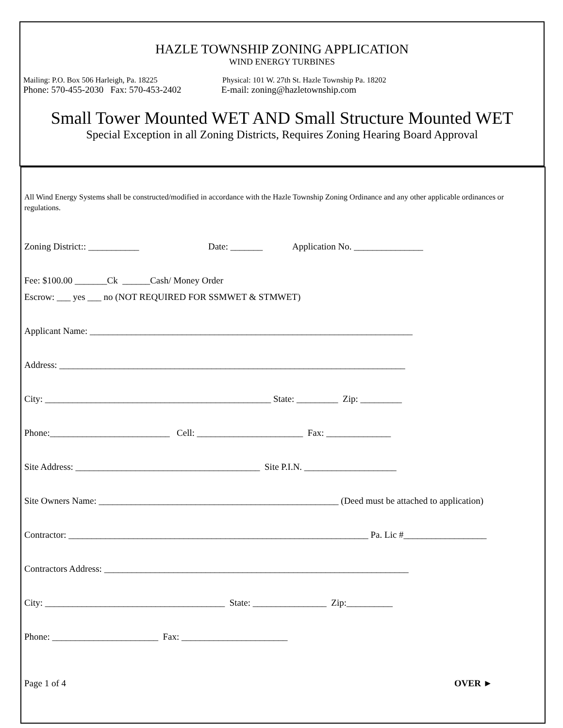HAZLE TOWNSHIP ZONING APPLICATION
WIND ENERGY TURBINES
Mailing: P.O. Box 506 Harleigh, Pa. 18225 Physical: 101 W. 27th St. Hazle Township Pa. 18202
Phone: 570-455-2030 Fax: 570-453-2402 E-mail: zoning@hazletownship.com
Small Tower Mounted WET AND Small Structure Mounted WET
Special Exception in all Zoning Districts, Requires Zoning Hearing Board Approval
All Wind Energy Systems shall be constructed/modified in accordance with the Hazle Township Zoning Ordinance and any other applicable ordinances or regulations.
Zoning District:: ___________ Date: _______ Application No. _______________
Fee: $100.00 _______Ck ______Cash/ Money Order
Escrow: ___ yes ___ no (NOT REQUIRED FOR SSMWET & STMWET)
Applicant Name: ______________________________________________________________________
Address: ___________________________________________________________________________
City: _________________________________________________ State: _________ Zip: _________
Phone:__________________________ Cell: _______________________ Fax: ______________
Site Address: ________________________________________ Site P.I.N. ____________________
Site Owners Name: ____________________________________________________ (Deed must be attached to application)
Contractor: _________________________________________________________________ Pa. Lic #__________________
Contractors Address: __________________________________________________________________
City: _______________________________________ State: ________________ Zip:__________
Phone: _______________________ Fax: _______________________
Page 1 of 4 OVER ►